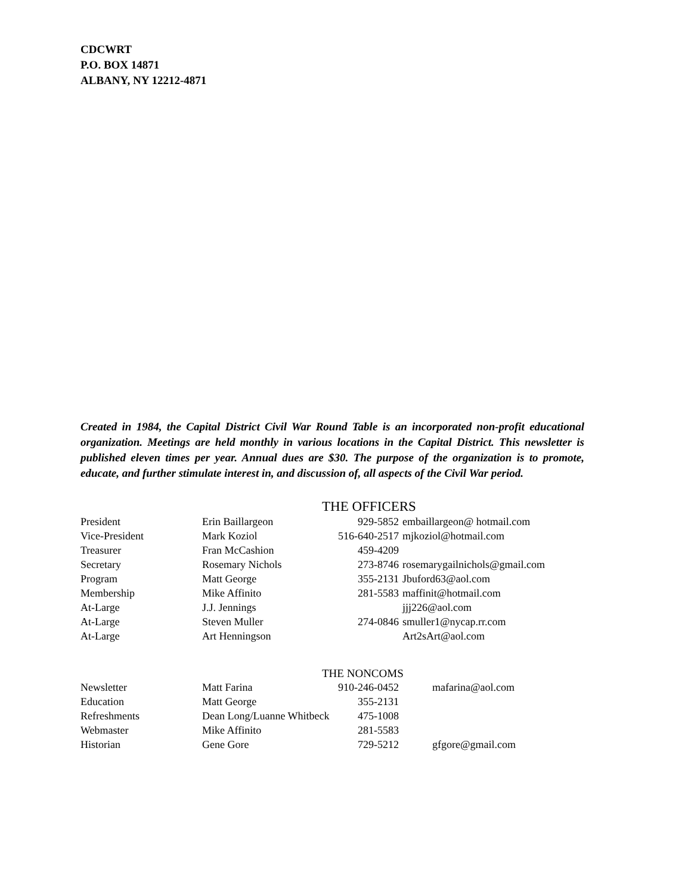CDCWRT
P.O. BOX 14871
ALBANY, NY 12212-4871
Created in 1984, the Capital District Civil War Round Table is an incorporated non-profit educational organization. Meetings are held monthly in various locations in the Capital District. This newsletter is published eleven times per year. Annual dues are $30. The purpose of the organization is to promote, educate, and further stimulate interest in, and discussion of, all aspects of the Civil War period.
THE OFFICERS
| President | Erin Baillargeon | 929-5852 | embaillargeon@ hotmail.com |
| Vice-President | Mark Koziol | 516-640-2517 | mjkoziol@hotmail.com |
| Treasurer | Fran McCashion | 459-4209 | |
| Secretary | Rosemary Nichols | 273-8746 | rosemarygailnichols@gmail.com |
| Program | Matt George | 355-2131 | Jbuford63@aol.com |
| Membership | Mike Affinito | 281-5583 | maffinit@hotmail.com |
| At-Large | J.J. Jennings | | jjj226@aol.com |
| At-Large | Steven Muller | 274-0846 | smuller1@nycap.rr.com |
| At-Large | Art Henningson | | Art2sArt@aol.com |
THE NONCOMS
| Newsletter | Matt Farina | 910-246-0452 | mafarina@aol.com |
| Education | Matt George | 355-2131 | |
| Refreshments | Dean Long/Luanne Whitbeck | 475-1008 | |
| Webmaster | Mike Affinito | 281-5583 | |
| Historian | Gene Gore | 729-5212 | gfgore@gmail.com |